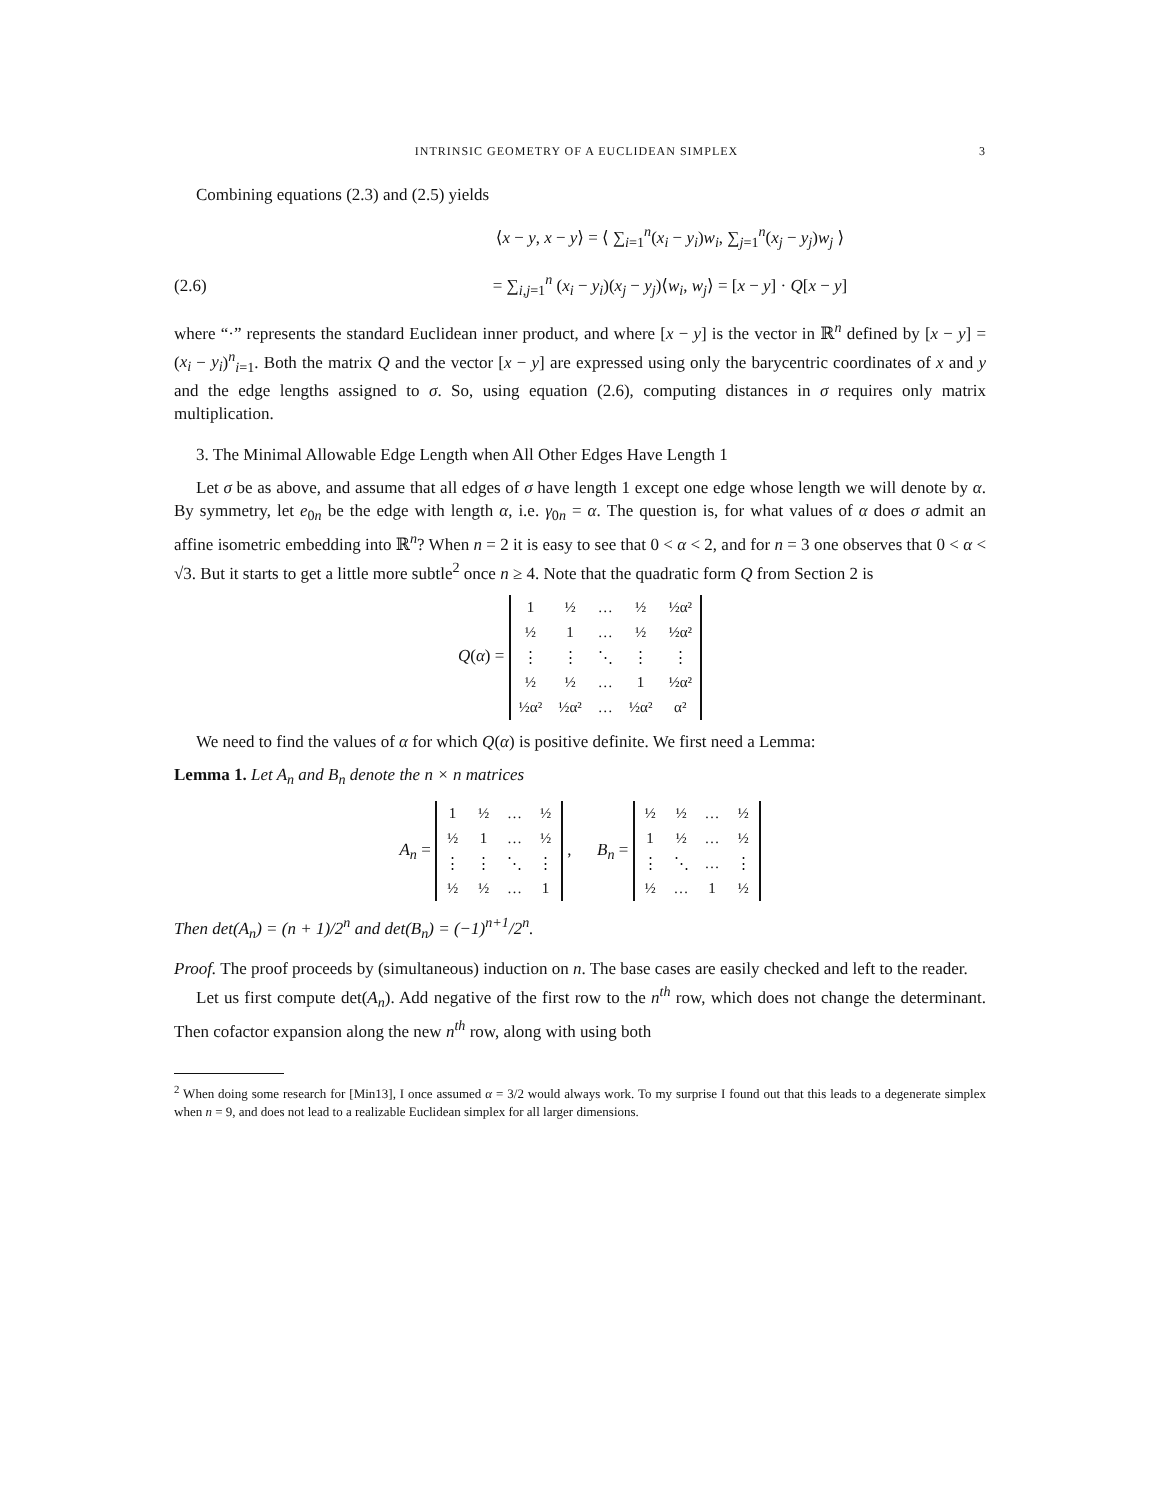INTRINSIC GEOMETRY OF A EUCLIDEAN SIMPLEX 3
Combining equations (2.3) and (2.5) yields
⟨x − y, x − y⟩ = ⟨ ∑<sub>i=1</sub><sup>n</sup>(x<sub>i</sub> − y<sub>i</sub>)w<sub>i</sub>, ∑<sub>j=1</sub><sup>n</sup>(x<sub>j</sub> − y<sub>j</sub>)w<sub>j</sub> ⟩
(2.6)
= ∑<sub>i,j=1</sub><sup>n</sup> (x<sub>i</sub> − y<sub>i</sub>)(x<sub>j</sub> − y<sub>j</sub>)⟨w<sub>i</sub>, w<sub>j</sub>⟩ = [x − y] · Q[x − y]
where “·” represents the standard Euclidean inner product, and where [x − y] is the vector in ℝ<sup>n</sup> defined by [x − y] = (x<sub>i</sub> − y<sub>i</sub>)<sup>n</sup><sub>i=1</sub>. Both the matrix Q and the vector [x − y] are expressed using only the barycentric coordinates of x and y and the edge lengths assigned to σ. So, using equation (2.6), computing distances in σ requires only matrix multiplication.
3. The Minimal Allowable Edge Length when All Other Edges Have Length 1
Let σ be as above, and assume that all edges of σ have length 1 except one edge whose length we will denote by α. By symmetry, let e<sub>0n</sub> be the edge with length α, i.e. γ<sub>0n</sub> = α. The question is, for what values of α does σ admit an affine isometric embedding into ℝ<sup>n</sup>? When n = 2 it is easy to see that 0 < α < 2, and for n = 3 one observes that 0 < α < √3. But it starts to get a little more subtle<sup>2</sup> once n ≥ 4. Note that the quadratic form Q from Section 2 is
Q(α) =
| 1 | ½ | … | ½ | ½α² |
| ½ | 1 | … | ½ | ½α² |
| ⋮ | ⋮ | ⋱ | ⋮ | ⋮ |
| ½ | ½ | … | 1 | ½α² |
| ½α² | ½α² | … | ½α² | α² |
We need to find the values of α for which Q(α) is positive definite. We first need a Lemma:
Lemma 1. Let A<sub>n</sub> and B<sub>n</sub> denote the n × n matrices
A<sub>n</sub> =
| 1 | ½ | … | ½ |
| ½ | 1 | … | ½ |
| ⋮ | ⋮ | ⋱ | ⋮ |
| ½ | ½ | … | 1 |
, B<sub>n</sub> =
| ½ | ½ | … | ½ |
| 1 | ½ | … | ½ |
| ⋮ | ⋱ | … | ⋮ |
| ½ | … | 1 | ½ |
Then det(A<sub>n</sub>) = (n + 1)/2<sup>n</sup> and det(B<sub>n</sub>) = (−1)<sup>n+1</sup>/2<sup>n</sup>.
Proof. The proof proceeds by (simultaneous) induction on n. The base cases are easily checked and left to the reader.
Let us first compute det(A<sub>n</sub>). Add negative of the first row to the n<sup>th</sup> row, which does not change the determinant. Then cofactor expansion along the new n<sup>th</sup> row, along with using both
<sup>2</sup> When doing some research for [Min13], I once assumed α = 3/2 would always work. To my surprise I found out that this leads to a degenerate simplex when n = 9, and does not lead to a realizable Euclidean simplex for all larger dimensions.